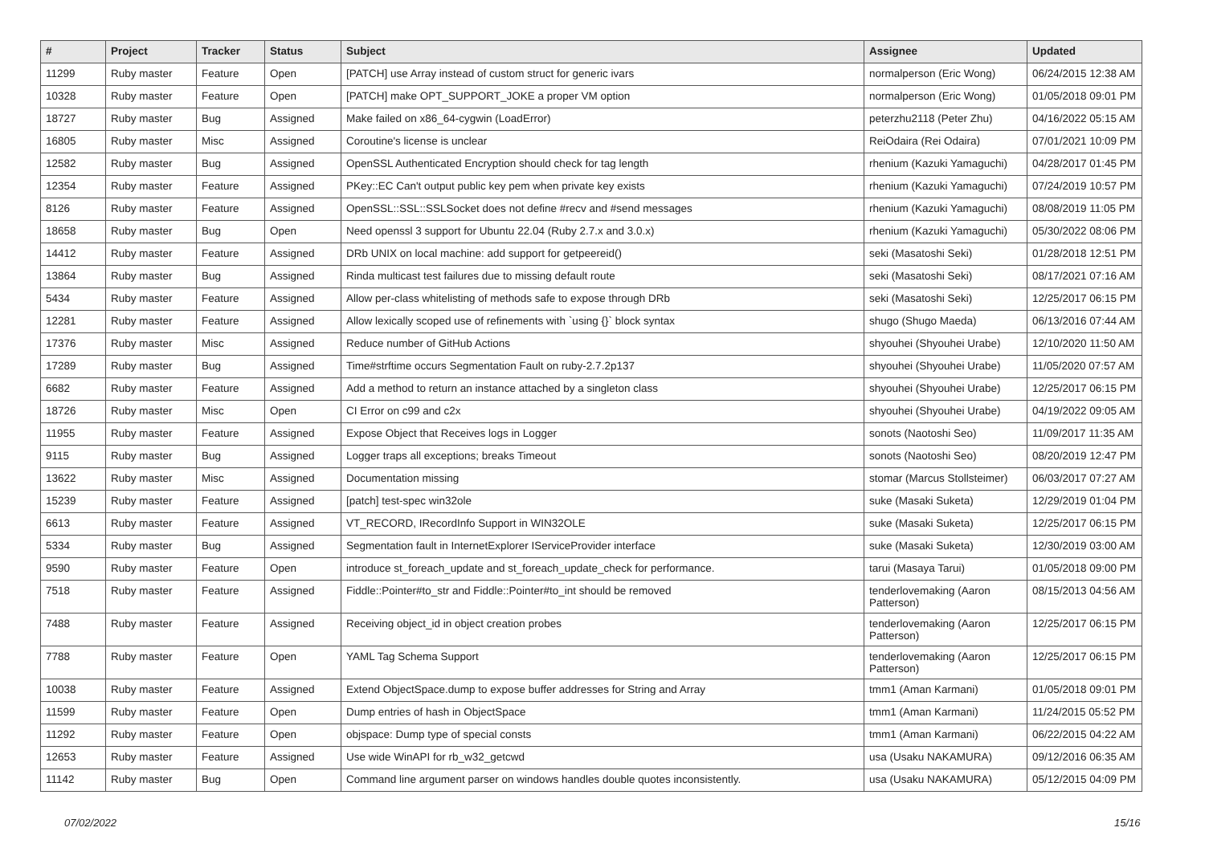| # | Project | Tracker | Status | Subject | Assignee | Updated |
| --- | --- | --- | --- | --- | --- | --- |
| 11299 | Ruby master | Feature | Open | [PATCH] use Array instead of custom struct for generic ivars | normalperson (Eric Wong) | 06/24/2015 12:38 AM |
| 10328 | Ruby master | Feature | Open | [PATCH] make OPT_SUPPORT_JOKE a proper VM option | normalperson (Eric Wong) | 01/05/2018 09:01 PM |
| 18727 | Ruby master | Bug | Assigned | Make failed on x86_64-cygwin (LoadError) | peterzhu2118 (Peter Zhu) | 04/16/2022 05:15 AM |
| 16805 | Ruby master | Misc | Assigned | Coroutine's license is unclear | ReiOdaira (Rei Odaira) | 07/01/2021 10:09 PM |
| 12582 | Ruby master | Bug | Assigned | OpenSSL Authenticated Encryption should check for tag length | rhenium (Kazuki Yamaguchi) | 04/28/2017 01:45 PM |
| 12354 | Ruby master | Feature | Assigned | PKey::EC Can't output public key pem when private key exists | rhenium (Kazuki Yamaguchi) | 07/24/2019 10:57 PM |
| 8126 | Ruby master | Feature | Assigned | OpenSSL::SSL::SSLSocket does not define #recv and #send messages | rhenium (Kazuki Yamaguchi) | 08/08/2019 11:05 PM |
| 18658 | Ruby master | Bug | Open | Need openssl 3 support for Ubuntu 22.04 (Ruby 2.7.x and 3.0.x) | rhenium (Kazuki Yamaguchi) | 05/30/2022 08:06 PM |
| 14412 | Ruby master | Feature | Assigned | DRb UNIX on local machine: add support for getpeereid() | seki (Masatoshi Seki) | 01/28/2018 12:51 PM |
| 13864 | Ruby master | Bug | Assigned | Rinda multicast test failures due to missing default route | seki (Masatoshi Seki) | 08/17/2021 07:16 AM |
| 5434 | Ruby master | Feature | Assigned | Allow per-class whitelisting of methods safe to expose through DRb | seki (Masatoshi Seki) | 12/25/2017 06:15 PM |
| 12281 | Ruby master | Feature | Assigned | Allow lexically scoped use of refinements with `using {}` block syntax | shugo (Shugo Maeda) | 06/13/2016 07:44 AM |
| 17376 | Ruby master | Misc | Assigned | Reduce number of GitHub Actions | shyouhei (Shyouhei Urabe) | 12/10/2020 11:50 AM |
| 17289 | Ruby master | Bug | Assigned | Time#strftime occurs Segmentation Fault on ruby-2.7.2p137 | shyouhei (Shyouhei Urabe) | 11/05/2020 07:57 AM |
| 6682 | Ruby master | Feature | Assigned | Add a method to return an instance attached by a singleton class | shyouhei (Shyouhei Urabe) | 12/25/2017 06:15 PM |
| 18726 | Ruby master | Misc | Open | CI Error on c99 and c2x | shyouhei (Shyouhei Urabe) | 04/19/2022 09:05 AM |
| 11955 | Ruby master | Feature | Assigned | Expose Object that Receives logs in Logger | sonots (Naotoshi Seo) | 11/09/2017 11:35 AM |
| 9115 | Ruby master | Bug | Assigned | Logger traps all exceptions; breaks Timeout | sonots (Naotoshi Seo) | 08/20/2019 12:47 PM |
| 13622 | Ruby master | Misc | Assigned | Documentation missing | stomar (Marcus Stollsteimer) | 06/03/2017 07:27 AM |
| 15239 | Ruby master | Feature | Assigned | [patch] test-spec win32ole | suke (Masaki Suketa) | 12/29/2019 01:04 PM |
| 6613 | Ruby master | Feature | Assigned | VT_RECORD, IRecordInfo Support in WIN32OLE | suke (Masaki Suketa) | 12/25/2017 06:15 PM |
| 5334 | Ruby master | Bug | Assigned | Segmentation fault in InternetExplorer IServiceProvider interface | suke (Masaki Suketa) | 12/30/2019 03:00 AM |
| 9590 | Ruby master | Feature | Open | introduce st_foreach_update and st_foreach_update_check for performance. | tarui (Masaya Tarui) | 01/05/2018 09:00 PM |
| 7518 | Ruby master | Feature | Assigned | Fiddle::Pointer#to_str and Fiddle::Pointer#to_int should be removed | tenderlovemaking (Aaron Patterson) | 08/15/2013 04:56 AM |
| 7488 | Ruby master | Feature | Assigned | Receiving object_id in object creation probes | tenderlovemaking (Aaron Patterson) | 12/25/2017 06:15 PM |
| 7788 | Ruby master | Feature | Open | YAML Tag Schema Support | tenderlovemaking (Aaron Patterson) | 12/25/2017 06:15 PM |
| 10038 | Ruby master | Feature | Assigned | Extend ObjectSpace.dump to expose buffer addresses for String and Array | tmm1 (Aman Karmani) | 01/05/2018 09:01 PM |
| 11599 | Ruby master | Feature | Open | Dump entries of hash in ObjectSpace | tmm1 (Aman Karmani) | 11/24/2015 05:52 PM |
| 11292 | Ruby master | Feature | Open | objspace: Dump type of special consts | tmm1 (Aman Karmani) | 06/22/2015 04:22 AM |
| 12653 | Ruby master | Feature | Assigned | Use wide WinAPI for rb_w32_getcwd | usa (Usaku NAKAMURA) | 09/12/2016 06:35 AM |
| 11142 | Ruby master | Bug | Open | Command line argument parser on windows handles double quotes inconsistently. | usa (Usaku NAKAMURA) | 05/12/2015 04:09 PM |
07/02/2022 15/16